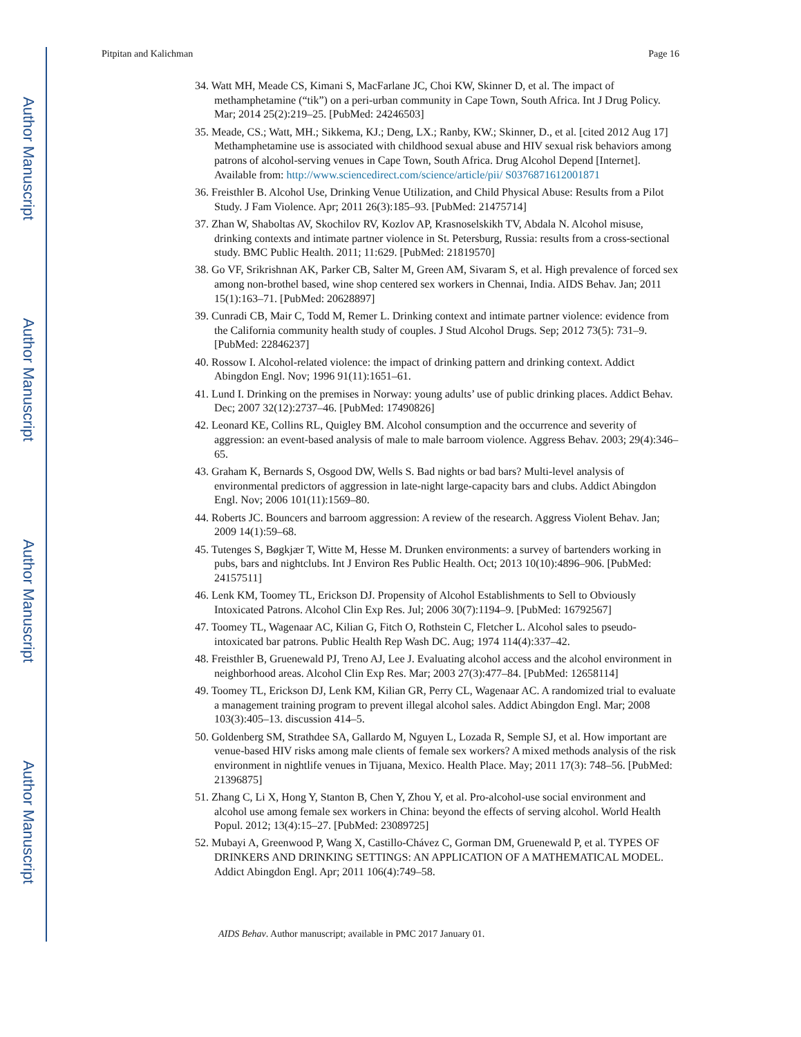Author Manuscript
Author Manuscript
Author Manuscript
Author Manuscript
Pitpitan and Kalichman Page 16
34. Watt MH, Meade CS, Kimani S, MacFarlane JC, Choi KW, Skinner D, et al. The impact of methamphetamine (“tik”) on a peri-urban community in Cape Town, South Africa. Int J Drug Policy. Mar; 2014 25(2):219–25. [PubMed: 24246503]
35. Meade, CS.; Watt, MH.; Sikkema, KJ.; Deng, LX.; Ranby, KW.; Skinner, D., et al. [cited 2012 Aug 17] Methamphetamine use is associated with childhood sexual abuse and HIV sexual risk behaviors among patrons of alcohol-serving venues in Cape Town, South Africa. Drug Alcohol Depend [Internet]. Available from: http://www.sciencedirect.com/science/article/pii/ S0376871612001871
36. Freisthler B. Alcohol Use, Drinking Venue Utilization, and Child Physical Abuse: Results from a Pilot Study. J Fam Violence. Apr; 2011 26(3):185–93. [PubMed: 21475714]
37. Zhan W, Shaboltas AV, Skochilov RV, Kozlov AP, Krasnoselskikh TV, Abdala N. Alcohol misuse, drinking contexts and intimate partner violence in St. Petersburg, Russia: results from a cross-sectional study. BMC Public Health. 2011; 11:629. [PubMed: 21819570]
38. Go VF, Srikrishnan AK, Parker CB, Salter M, Green AM, Sivaram S, et al. High prevalence of forced sex among non-brothel based, wine shop centered sex workers in Chennai, India. AIDS Behav. Jan; 2011 15(1):163–71. [PubMed: 20628897]
39. Cunradi CB, Mair C, Todd M, Remer L. Drinking context and intimate partner violence: evidence from the California community health study of couples. J Stud Alcohol Drugs. Sep; 2012 73(5): 731–9. [PubMed: 22846237]
40. Rossow I. Alcohol-related violence: the impact of drinking pattern and drinking context. Addict Abingdon Engl. Nov; 1996 91(11):1651–61.
41. Lund I. Drinking on the premises in Norway: young adults’ use of public drinking places. Addict Behav. Dec; 2007 32(12):2737–46. [PubMed: 17490826]
42. Leonard KE, Collins RL, Quigley BM. Alcohol consumption and the occurrence and severity of aggression: an event-based analysis of male to male barroom violence. Aggress Behav. 2003; 29(4):346–65.
43. Graham K, Bernards S, Osgood DW, Wells S. Bad nights or bad bars? Multi-level analysis of environmental predictors of aggression in late-night large-capacity bars and clubs. Addict Abingdon Engl. Nov; 2006 101(11):1569–80.
44. Roberts JC. Bouncers and barroom aggression: A review of the research. Aggress Violent Behav. Jan; 2009 14(1):59–68.
45. Tutenges S, Bøgkjær T, Witte M, Hesse M. Drunken environments: a survey of bartenders working in pubs, bars and nightclubs. Int J Environ Res Public Health. Oct; 2013 10(10):4896–906. [PubMed: 24157511]
46. Lenk KM, Toomey TL, Erickson DJ. Propensity of Alcohol Establishments to Sell to Obviously Intoxicated Patrons. Alcohol Clin Exp Res. Jul; 2006 30(7):1194–9. [PubMed: 16792567]
47. Toomey TL, Wagenaar AC, Kilian G, Fitch O, Rothstein C, Fletcher L. Alcohol sales to pseudo-intoxicated bar patrons. Public Health Rep Wash DC. Aug; 1974 114(4):337–42.
48. Freisthler B, Gruenewald PJ, Treno AJ, Lee J. Evaluating alcohol access and the alcohol environment in neighborhood areas. Alcohol Clin Exp Res. Mar; 2003 27(3):477–84. [PubMed: 12658114]
49. Toomey TL, Erickson DJ, Lenk KM, Kilian GR, Perry CL, Wagenaar AC. A randomized trial to evaluate a management training program to prevent illegal alcohol sales. Addict Abingdon Engl. Mar; 2008 103(3):405–13. discussion 414–5.
50. Goldenberg SM, Strathdee SA, Gallardo M, Nguyen L, Lozada R, Semple SJ, et al. How important are venue-based HIV risks among male clients of female sex workers? A mixed methods analysis of the risk environment in nightlife venues in Tijuana, Mexico. Health Place. May; 2011 17(3): 748–56. [PubMed: 21396875]
51. Zhang C, Li X, Hong Y, Stanton B, Chen Y, Zhou Y, et al. Pro-alcohol-use social environment and alcohol use among female sex workers in China: beyond the effects of serving alcohol. World Health Popul. 2012; 13(4):15–27. [PubMed: 23089725]
52. Mubayi A, Greenwood P, Wang X, Castillo-Chávez C, Gorman DM, Gruenewald P, et al. TYPES OF DRINKERS AND DRINKING SETTINGS: AN APPLICATION OF A MATHEMATICAL MODEL. Addict Abingdon Engl. Apr; 2011 106(4):749–58.
AIDS Behav. Author manuscript; available in PMC 2017 January 01.